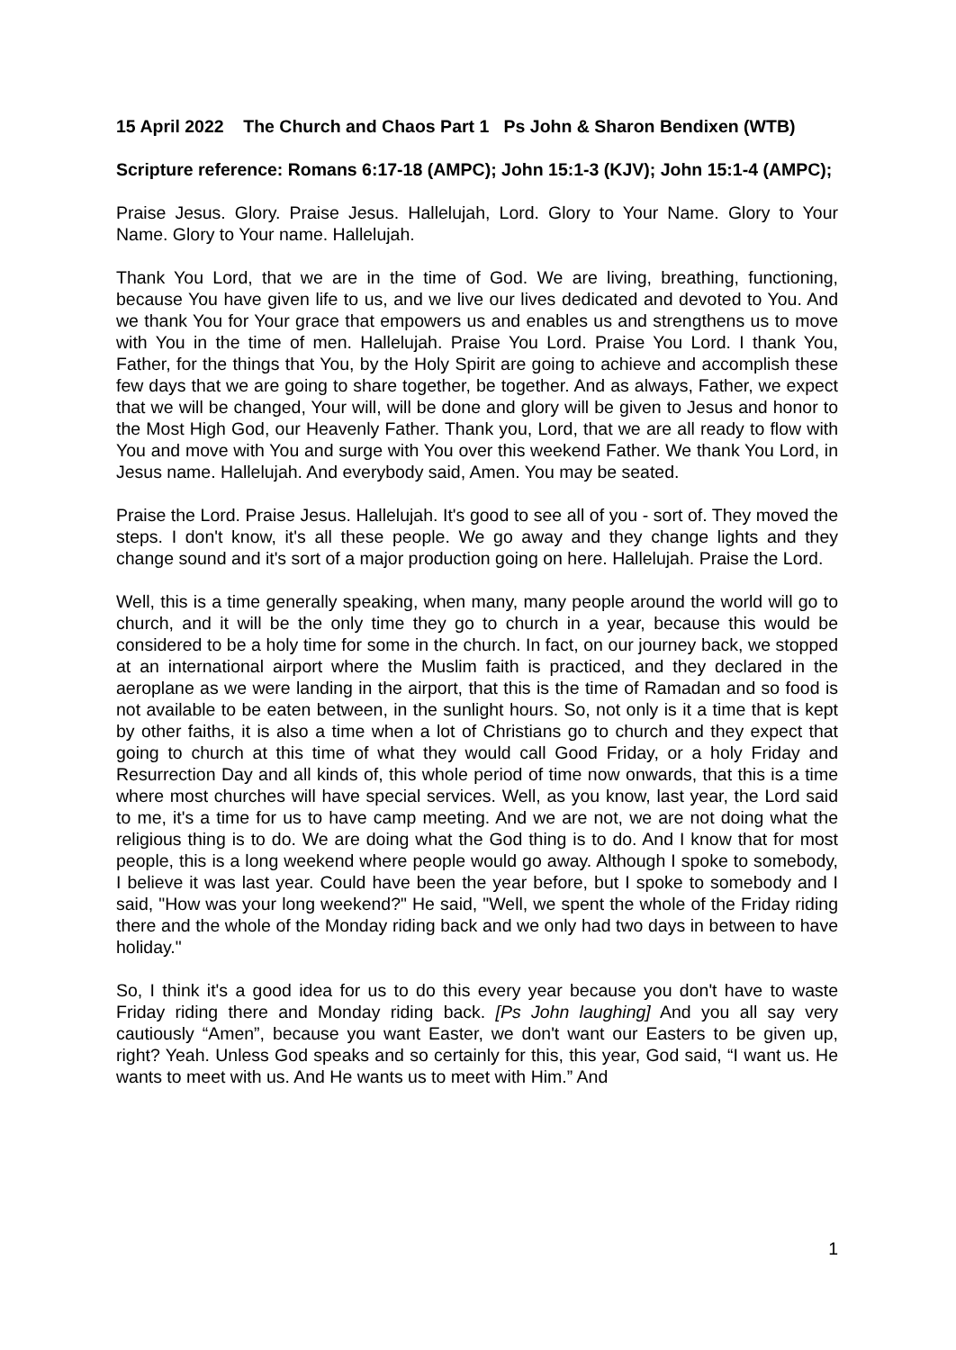15 April 2022 The Church and Chaos Part 1 Ps John & Sharon Bendixen (WTB)
Scripture reference: Romans 6:17-18 (AMPC); John 15:1-3 (KJV); John 15:1-4 (AMPC);
Praise Jesus. Glory. Praise Jesus. Hallelujah, Lord. Glory to Your Name. Glory to Your Name. Glory to Your name. Hallelujah.
Thank You Lord, that we are in the time of God. We are living, breathing, functioning, because You have given life to us, and we live our lives dedicated and devoted to You. And we thank You for Your grace that empowers us and enables us and strengthens us to move with You in the time of men. Hallelujah. Praise You Lord. Praise You Lord. I thank You, Father, for the things that You, by the Holy Spirit are going to achieve and accomplish these few days that we are going to share together, be together. And as always, Father, we expect that we will be changed, Your will, will be done and glory will be given to Jesus and honor to the Most High God, our Heavenly Father. Thank you, Lord, that we are all ready to flow with You and move with You and surge with You over this weekend Father. We thank You Lord, in Jesus name. Hallelujah. And everybody said, Amen. You may be seated.
Praise the Lord. Praise Jesus. Hallelujah. It's good to see all of you - sort of. They moved the steps. I don't know, it's all these people. We go away and they change lights and they change sound and it's sort of a major production going on here. Hallelujah. Praise the Lord.
Well, this is a time generally speaking, when many, many people around the world will go to church, and it will be the only time they go to church in a year, because this would be considered to be a holy time for some in the church. In fact, on our journey back, we stopped at an international airport where the Muslim faith is practiced, and they declared in the aeroplane as we were landing in the airport, that this is the time of Ramadan and so food is not available to be eaten between, in the sunlight hours. So, not only is it a time that is kept by other faiths, it is also a time when a lot of Christians go to church and they expect that going to church at this time of what they would call Good Friday, or a holy Friday and Resurrection Day and all kinds of, this whole period of time now onwards, that this is a time where most churches will have special services. Well, as you know, last year, the Lord said to me, it's a time for us to have camp meeting. And we are not, we are not doing what the religious thing is to do. We are doing what the God thing is to do. And I know that for most people, this is a long weekend where people would go away. Although I spoke to somebody, I believe it was last year. Could have been the year before, but I spoke to somebody and I said, "How was your long weekend?" He said, "Well, we spent the whole of the Friday riding there and the whole of the Monday riding back and we only had two days in between to have holiday."
So, I think it's a good idea for us to do this every year because you don't have to waste Friday riding there and Monday riding back. [Ps John laughing] And you all say very cautiously “Amen”, because you want Easter, we don't want our Easters to be given up, right? Yeah. Unless God speaks and so certainly for this, this year, God said, “I want us. He wants to meet with us. And He wants us to meet with Him.” And
1